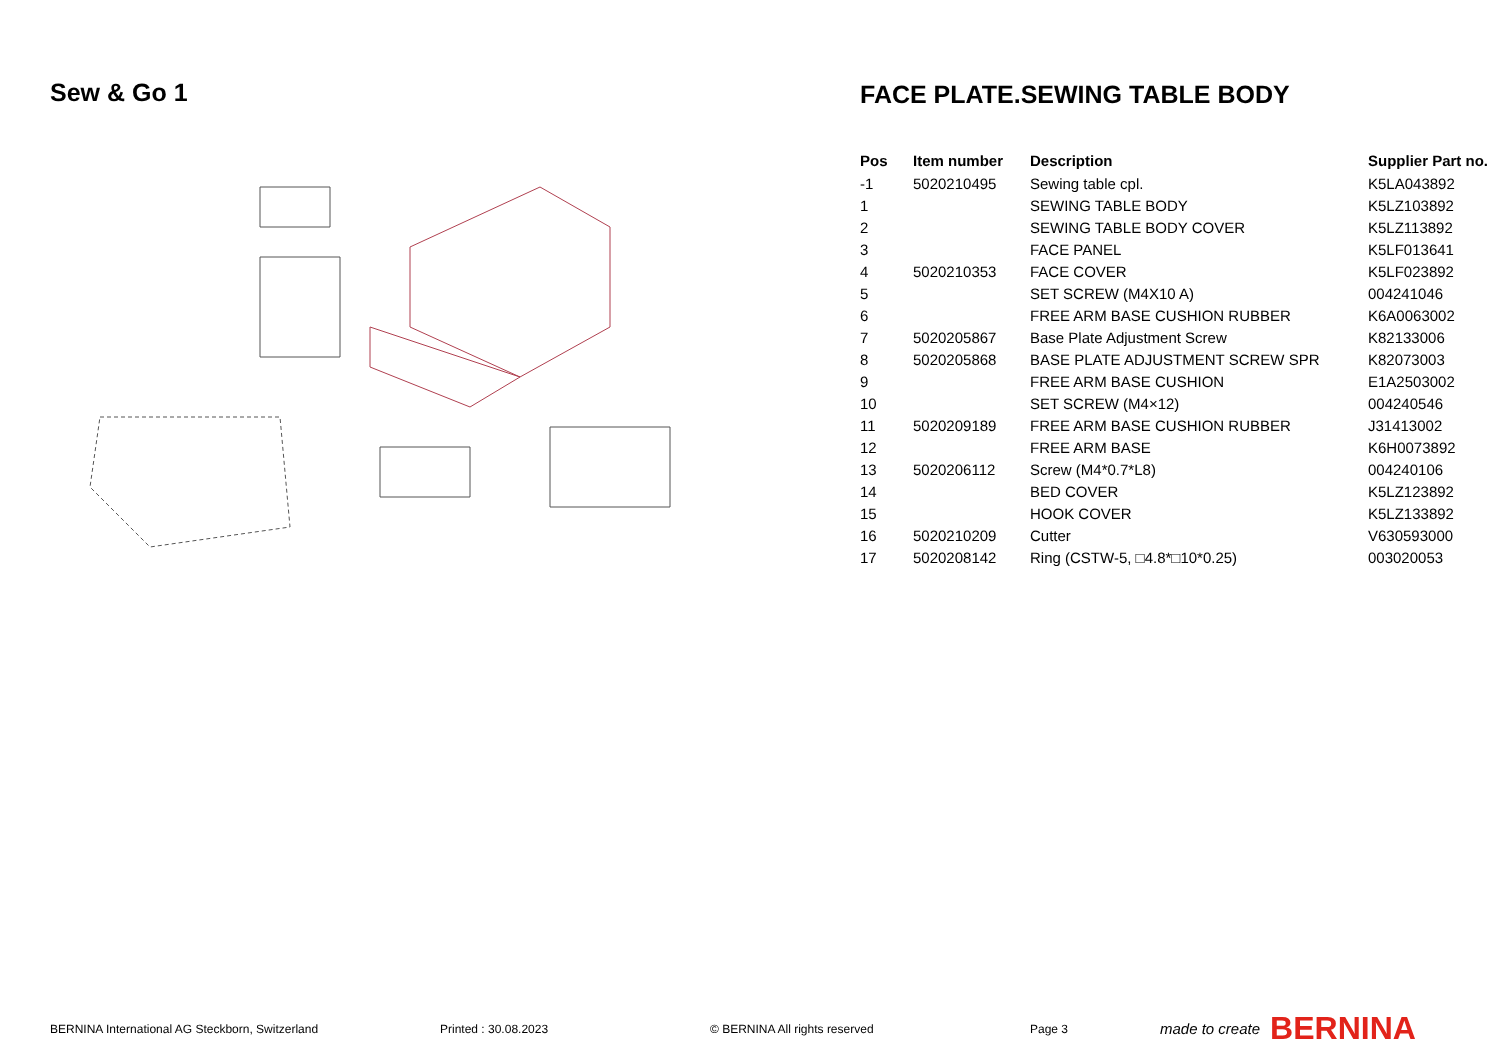Sew & Go 1 FACE PLATE.SEWING TABLE BODY
| Pos | Item number | Description | Supplier Part no. |
| --- | --- | --- | --- |
| -1 | 5020210495 | Sewing table cpl. | K5LA043892 |
| 1 | | SEWING TABLE BODY | K5LZ103892 |
| 2 | | SEWING TABLE BODY COVER | K5LZ113892 |
| 3 | | FACE PANEL | K5LF013641 |
| 4 | 5020210353 | FACE COVER | K5LF023892 |
| 5 | | SET SCREW (M4X10 A) | 004241046 |
| 6 | | FREE ARM BASE CUSHION RUBBER | K6A0063002 |
| 7 | 5020205867 | Base Plate Adjustment Screw | K82133006 |
| 8 | 5020205868 | BASE PLATE ADJUSTMENT SCREW SPR | K82073003 |
| 9 | | FREE ARM BASE CUSHION | E1A2503002 |
| 10 | | SET SCREW (M4×12) | 004240546 |
| 11 | 5020209189 | FREE ARM BASE CUSHION RUBBER | J31413002 |
| 12 | | FREE ARM BASE | K6H0073892 |
| 13 | 5020206112 | Screw (M4*0.7*L8) | 004240106 |
| 14 | | BED COVER | K5LZ123892 |
| 15 | | HOOK COVER | K5LZ133892 |
| 16 | 5020210209 | Cutter | V630593000 |
| 17 | 5020208142 | Ring (CSTW-5, □4.8*□10*0.25) | 003020053 |
BERNINA International AG Steckborn, Switzerland Printed : 30.08.2023 © BERNINA All rights reserved Page 3 made to create BERNINA